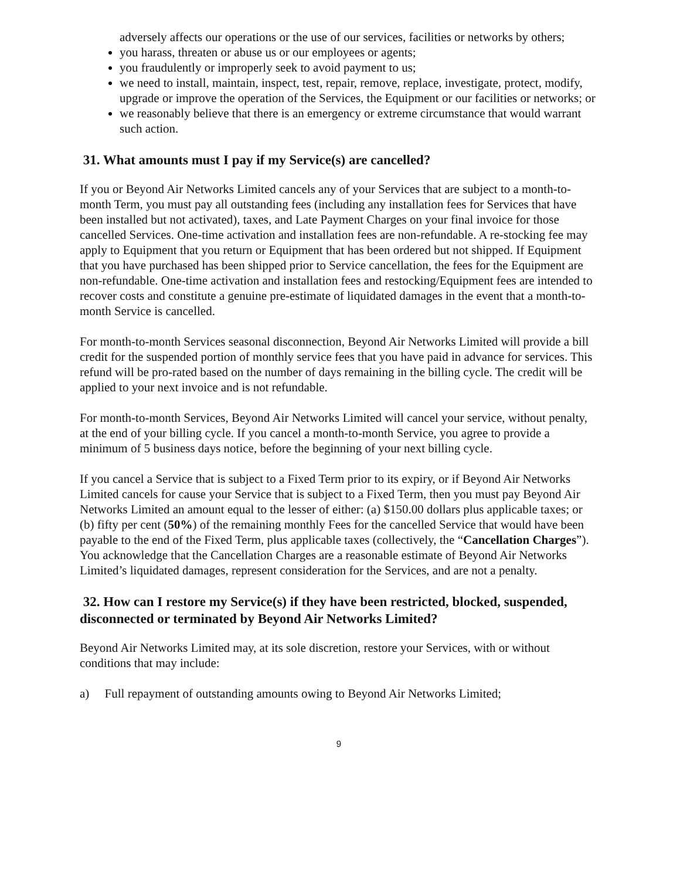adversely affects our operations or the use of our services, facilities or networks by others;
you harass, threaten or abuse us or our employees or agents;
you fraudulently or improperly seek to avoid payment to us;
we need to install, maintain, inspect, test, repair, remove, replace, investigate, protect, modify, upgrade or improve the operation of the Services, the Equipment or our facilities or networks; or
we reasonably believe that there is an emergency or extreme circumstance that would warrant such action.
31. What amounts must I pay if my Service(s) are cancelled?
If you or Beyond Air Networks Limited cancels any of your Services that are subject to a month-to-month Term, you must pay all outstanding fees (including any installation fees for Services that have been installed but not activated), taxes, and Late Payment Charges on your final invoice for those cancelled Services. One-time activation and installation fees are non-refundable. A re-stocking fee may apply to Equipment that you return or Equipment that has been ordered but not shipped. If Equipment that you have purchased has been shipped prior to Service cancellation, the fees for the Equipment are non-refundable. One-time activation and installation fees and restocking/Equipment fees are intended to recover costs and constitute a genuine pre-estimate of liquidated damages in the event that a month-to-month Service is cancelled.
For month-to-month Services seasonal disconnection, Beyond Air Networks Limited will provide a bill credit for the suspended portion of monthly service fees that you have paid in advance for services. This refund will be pro-rated based on the number of days remaining in the billing cycle. The credit will be applied to your next invoice and is not refundable.
For month-to-month Services, Beyond Air Networks Limited will cancel your service, without penalty, at the end of your billing cycle. If you cancel a month-to-month Service, you agree to provide a minimum of 5 business days notice, before the beginning of your next billing cycle.
If you cancel a Service that is subject to a Fixed Term prior to its expiry, or if Beyond Air Networks Limited cancels for cause your Service that is subject to a Fixed Term, then you must pay Beyond Air Networks Limited an amount equal to the lesser of either: (a) $150.00 dollars plus applicable taxes; or (b) fifty per cent (50%) of the remaining monthly Fees for the cancelled Service that would have been payable to the end of the Fixed Term, plus applicable taxes (collectively, the “Cancellation Charges”). You acknowledge that the Cancellation Charges are a reasonable estimate of Beyond Air Networks Limited’s liquidated damages, represent consideration for the Services, and are not a penalty.
32. How can I restore my Service(s) if they have been restricted, blocked, suspended, disconnected or terminated by Beyond Air Networks Limited?
Beyond Air Networks Limited may, at its sole discretion, restore your Services, with or without conditions that may include:
a) Full repayment of outstanding amounts owing to Beyond Air Networks Limited;
9